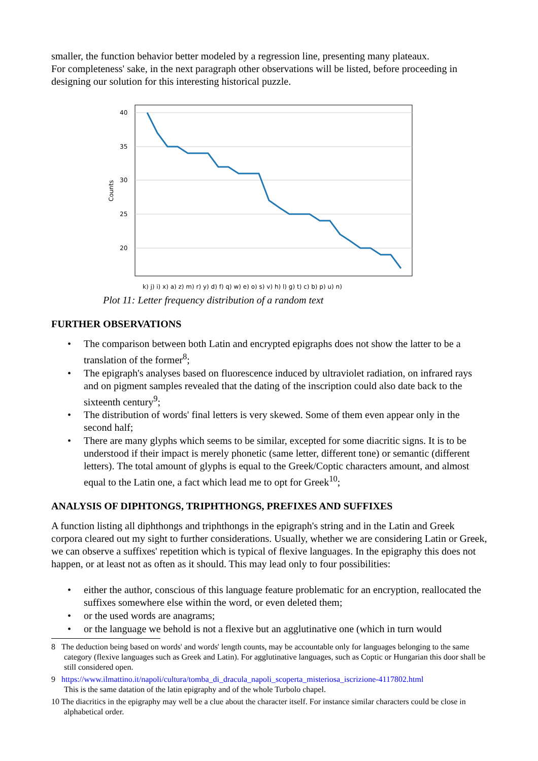smaller, the function behavior better modeled by a regression line, presenting many plateaux.
For completeness' sake, in the next paragraph other observations will be listed, before proceeding in designing our solution for this interesting historical puzzle.
40
35
30
25
20
Counts
k) j) i) x) a) z) m) r) y) d) f) q) w) e) o) s) v) h) l) g) t) c) b) p) u) n)
Plot 11: Letter frequency distribution of a random text
FURTHER OBSERVATIONS
• The comparison between both Latin and encrypted epigraphs does not show the latter to be a translation of the former<sup>8</sup>;
• The epigraph's analyses based on fluorescence induced by ultraviolet radiation, on infrared rays and on pigment samples revealed that the dating of the inscription could also date back to the sixteenth century<sup>9</sup>;
• The distribution of words' final letters is very skewed. Some of them even appear only in the second half;
• There are many glyphs which seems to be similar, excepted for some diacritic signs. It is to be understood if their impact is merely phonetic (same letter, different tone) or semantic (different letters). The total amount of glyphs is equal to the Greek/Coptic characters amount, and almost equal to the Latin one, a fact which lead me to opt for Greek<sup>10</sup>;
ANALYSIS OF DIPHTONGS, TRIPHTHONGS, PREFIXES AND SUFFIXES
A function listing all diphthongs and triphthongs in the epigraph's string and in the Latin and Greek corpora cleared out my sight to further considerations. Usually, whether we are considering Latin or Greek, we can observe a suffixes' repetition which is typical of flexive languages. In the epigraphy this does not happen, or at least not as often as it should. This may lead only to four possibilities:
• either the author, conscious of this language feature problematic for an encryption, reallocated the suffixes somewhere else within the word, or even deleted them;
• or the used words are anagrams;
• or the language we behold is not a flexive but an agglutinative one (which in turn would
8 The deduction being based on words' and words' length counts, may be accountable only for languages belonging to the same category (flexive languages such as Greek and Latin). For agglutinative languages, such as Coptic or Hungarian this door shall be still considered open.
9 https://www.ilmattino.it/napoli/cultura/tomba_di_dracula_napoli_scoperta_misteriosa_iscrizione-4117802.html
This is the same datation of the latin epigraphy and of the whole Turbolo chapel.
10 The diacritics in the epigraphy may well be a clue about the character itself. For instance similar characters could be close in alphabetical order.